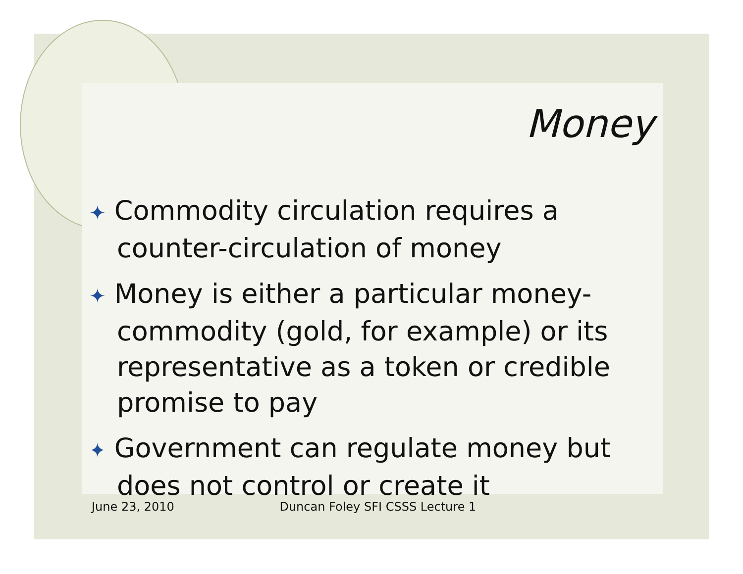Money
✦ Commodity circulation requires a counter-circulation of money
✦ Money is either a particular money-commodity (gold, for example) or its representative as a token or credible promise to pay
✦ Government can regulate money but does not control or create it
June 23, 2010 Duncan Foley SFI CSSS Lecture 1